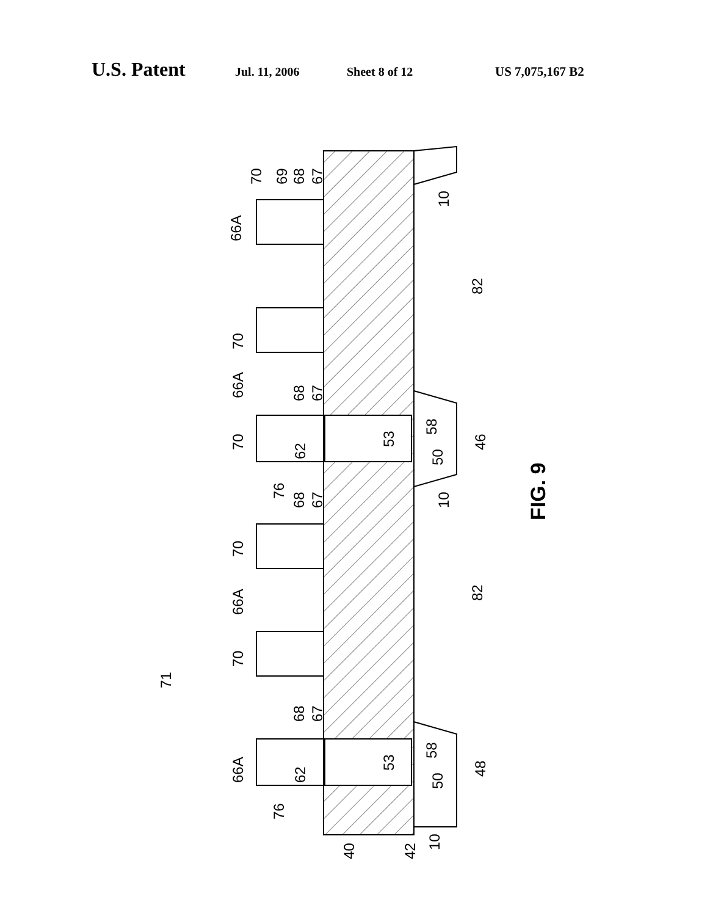U.S. Patent Jul. 11, 2006 Sheet 8 of 12 US 7,075,167 B2
66A
70
66A
70
70
66A
70
66A
62
62
53
53
58
58
50
50
46
48
10
10
10
82
82
71
76
76
40
42
70
69
68
67
68
67
68
67
68
67
FIG. 9